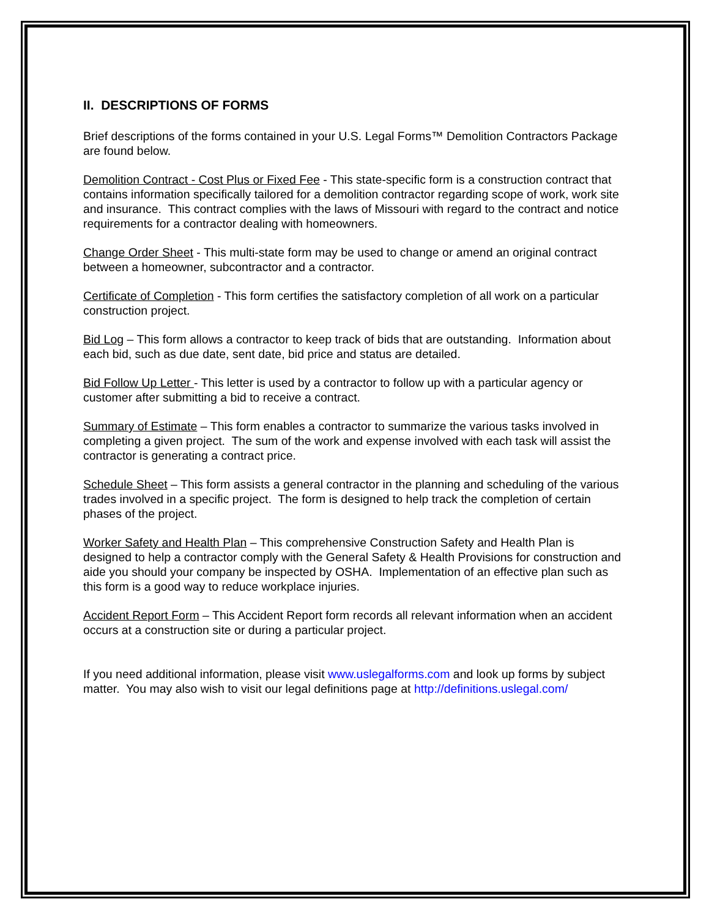II. DESCRIPTIONS OF FORMS
Brief descriptions of the forms contained in your U.S. Legal Forms™ Demolition Contractors Package are found below.
Demolition Contract - Cost Plus or Fixed Fee - This state-specific form is a construction contract that contains information specifically tailored for a demolition contractor regarding scope of work, work site and insurance. This contract complies with the laws of Missouri with regard to the contract and notice requirements for a contractor dealing with homeowners.
Change Order Sheet - This multi-state form may be used to change or amend an original contract between a homeowner, subcontractor and a contractor.
Certificate of Completion - This form certifies the satisfactory completion of all work on a particular construction project.
Bid Log – This form allows a contractor to keep track of bids that are outstanding. Information about each bid, such as due date, sent date, bid price and status are detailed.
Bid Follow Up Letter - This letter is used by a contractor to follow up with a particular agency or customer after submitting a bid to receive a contract.
Summary of Estimate – This form enables a contractor to summarize the various tasks involved in completing a given project. The sum of the work and expense involved with each task will assist the contractor is generating a contract price.
Schedule Sheet – This form assists a general contractor in the planning and scheduling of the various trades involved in a specific project. The form is designed to help track the completion of certain phases of the project.
Worker Safety and Health Plan – This comprehensive Construction Safety and Health Plan is designed to help a contractor comply with the General Safety & Health Provisions for construction and aide you should your company be inspected by OSHA. Implementation of an effective plan such as this form is a good way to reduce workplace injuries.
Accident Report Form – This Accident Report form records all relevant information when an accident occurs at a construction site or during a particular project.
If you need additional information, please visit www.uslegalforms.com and look up forms by subject matter. You may also wish to visit our legal definitions page at http://definitions.uslegal.com/